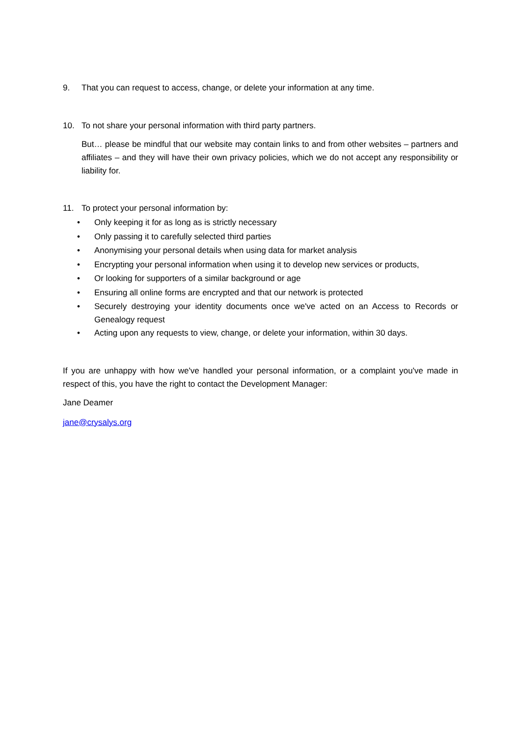9. That you can request to access, change, or delete your information at any time.
10. To not share your personal information with third party partners.
But… please be mindful that our website may contain links to and from other websites – partners and affiliates – and they will have their own privacy policies, which we do not accept any responsibility or liability for.
11. To protect your personal information by:
• Only keeping it for as long as is strictly necessary
• Only passing it to carefully selected third parties
• Anonymising your personal details when using data for market analysis
• Encrypting your personal information when using it to develop new services or products,
• Or looking for supporters of a similar background or age
• Ensuring all online forms are encrypted and that our network is protected
• Securely destroying your identity documents once we've acted on an Access to Records or Genealogy request
• Acting upon any requests to view, change, or delete your information, within 30 days.
If you are unhappy with how we've handled your personal information, or a complaint you've made in respect of this, you have the right to contact the Development Manager:
Jane Deamer
jane@crysalys.org